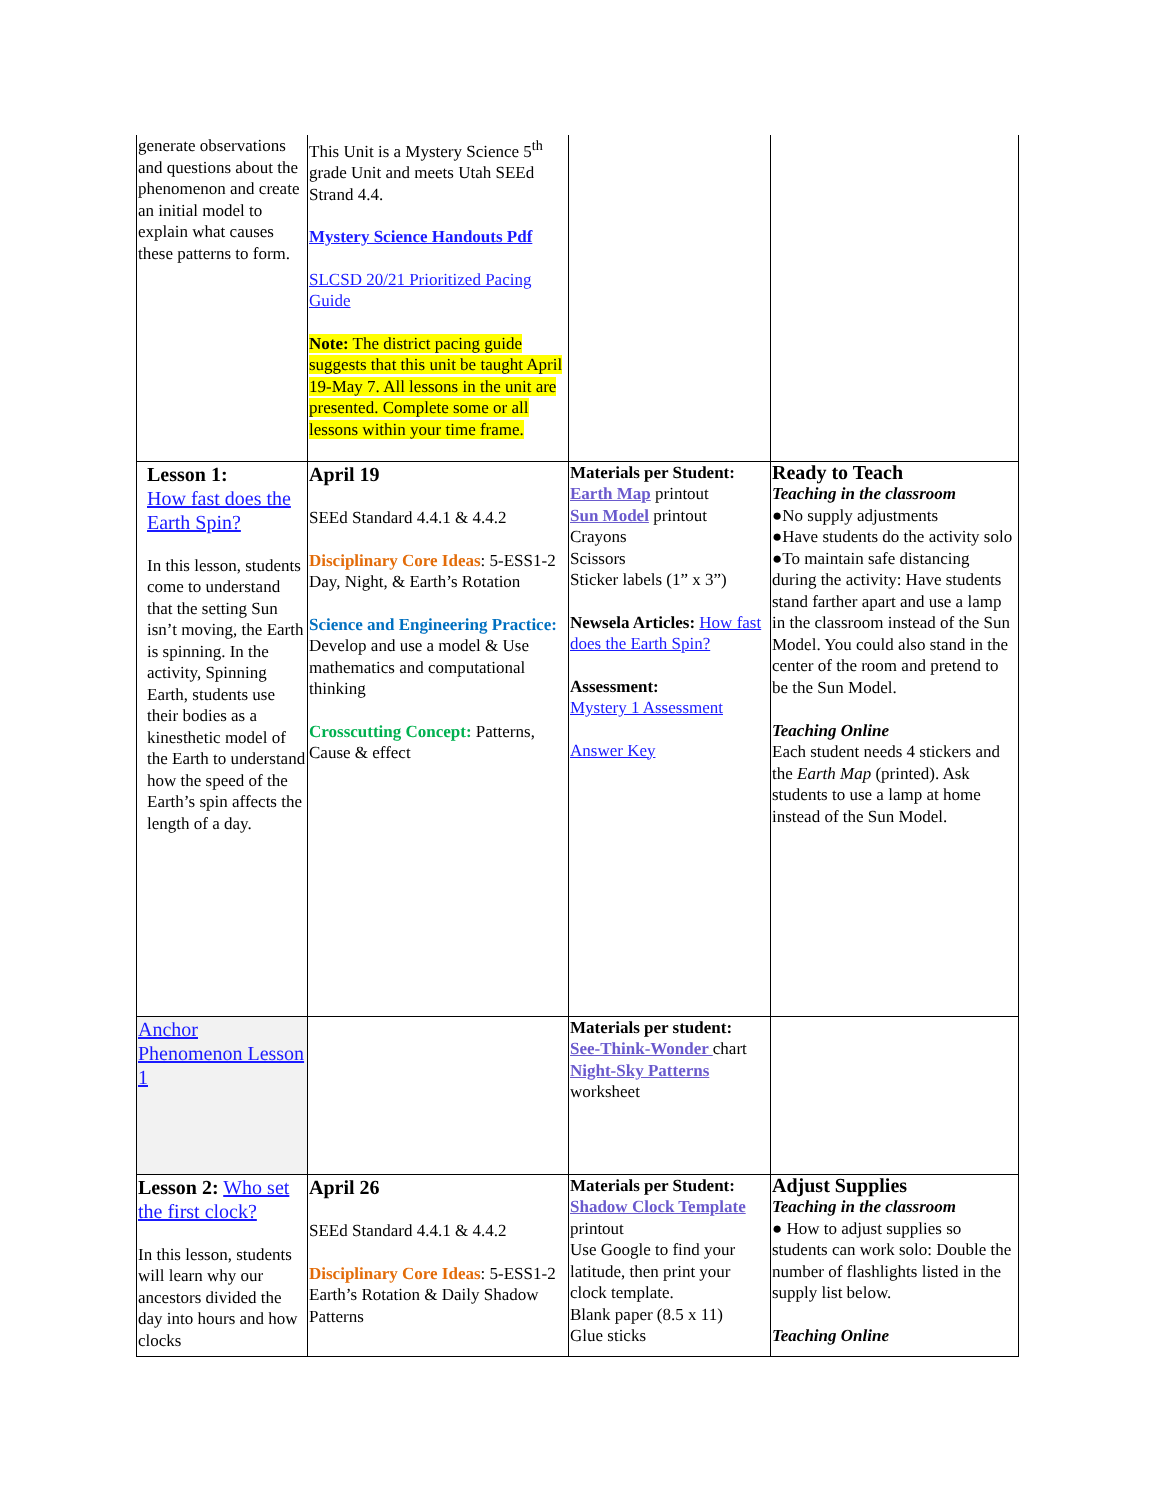| generate observations and questions about the phenomenon and create an initial model to explain what causes these patterns to form. | This Unit is a Mystery Science 5<sup>th</sup> grade Unit and meets Utah SEEd Strand 4.4. Mystery Science Handouts Pdf SLCSD 20/21 Prioritized Pacing Guide Note: The district pacing guide suggests that this unit be taught April 19-May 7. All lessons in the unit are presented. Complete some or all lessons within your time frame. | | |
| Lesson 1: How fast does the Earth Spin? In this lesson, students come to understand that the setting Sun isn’t moving, the Earth is spinning. In the activity, Spinning Earth, students use their bodies as a kinesthetic model of the Earth to understand how the speed of the Earth’s spin affects the length of a day. | April 19 SEEd Standard 4.4.1 & 4.4.2 Disciplinary Core Ideas : 5-ESS1-2 Day, Night, & Earth’s Rotation Science and Engineering Practice: Develop and use a model & Use mathematics and computational thinking Crosscutting Concept: Patterns, Cause & effect | Materials per Student: Earth Map printout Sun Model printout Crayons Scissors Sticker labels (1” x 3”) Newsela Articles: How fast does the Earth Spin? Assessment: Mystery 1 Assessment Answer Key | Ready to Teach Teaching in the classroom ●No supply adjustments ●Have students do the activity solo ●To maintain safe distancing during the activity: Have students stand farther apart and use a lamp in the classroom instead of the Sun Model. You could also stand in the center of the room and pretend to be the Sun Model. Teaching Online Each student needs 4 stickers and the Earth Map (printed). Ask students to use a lamp at home instead of the Sun Model. |
| Anchor Phenomenon Lesson 1 | | Materials per student: See-Think-Wonder chart Night-Sky Patterns worksheet | |
| Lesson 2: Who set the first clock? In this lesson, students will learn why our ancestors divided the day into hours and how clocks | April 26 SEEd Standard 4.4.1 & 4.4.2 Disciplinary Core Ideas : 5-ESS1-2 Earth’s Rotation & Daily Shadow Patterns | Materials per Student: Shadow Clock Template printout Use Google to find your latitude, then print your clock template. Blank paper (8.5 x 11) Glue sticks | Adjust Supplies Teaching in the classroom ● How to adjust supplies so students can work solo: Double the number of flashlights listed in the supply list below. Teaching Online |